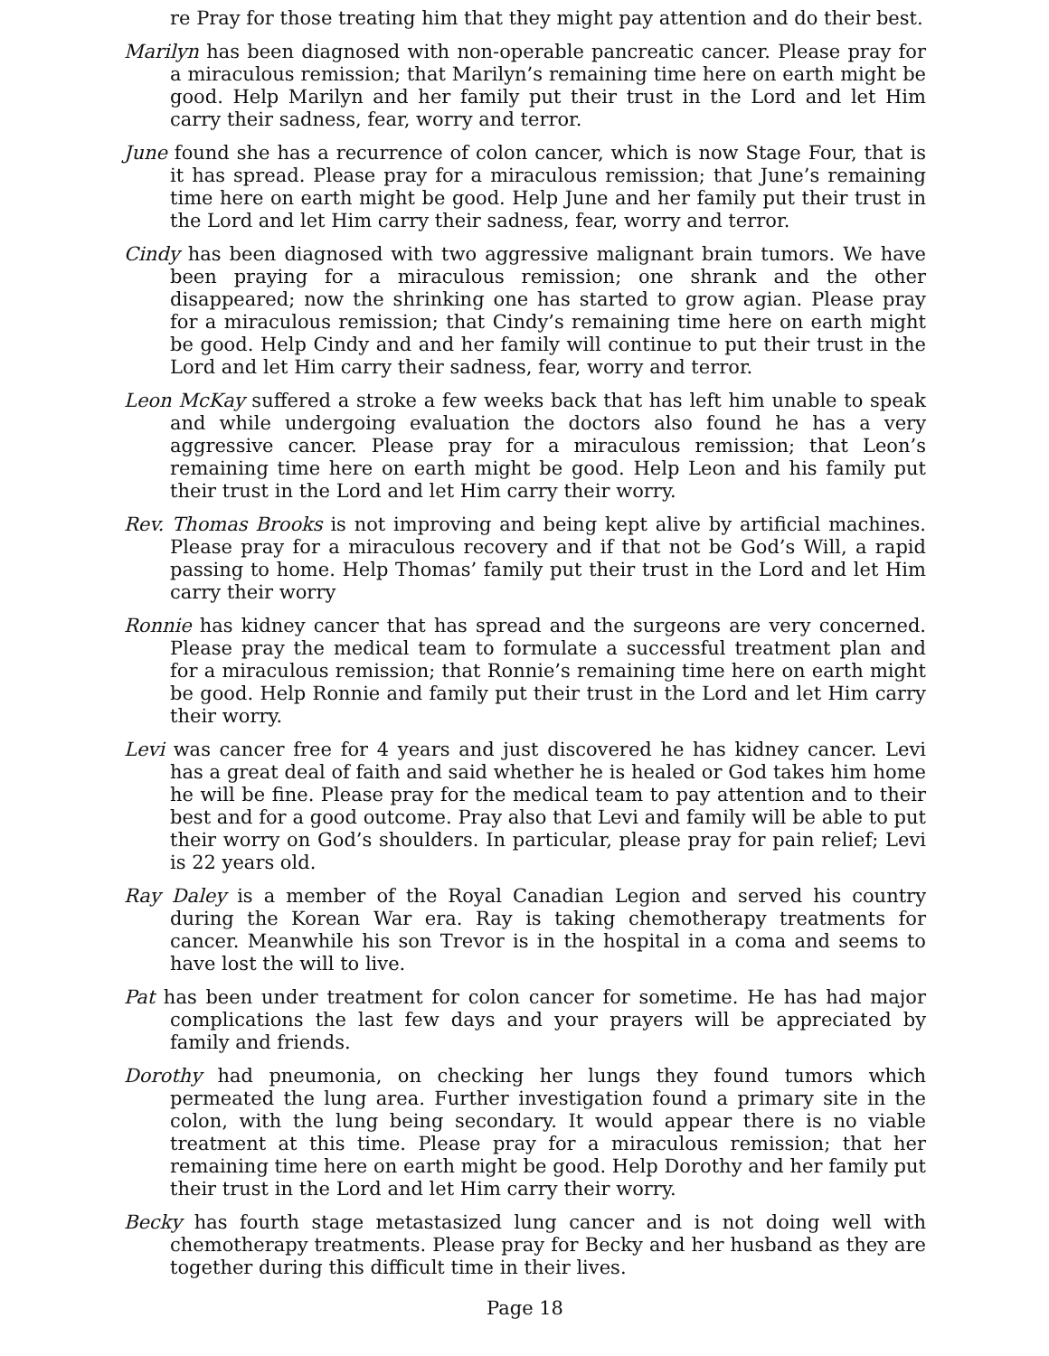re Pray for those treating him that they might pay attention and do their best.
Marilyn has been diagnosed with non-operable pancreatic cancer. Please pray for a miraculous remission; that Marilyn’s remaining time here on earth might be good. Help Marilyn and her family put their trust in the Lord and let Him carry their sadness, fear, worry and terror.
June found she has a recurrence of colon cancer, which is now Stage Four, that is it has spread. Please pray for a miraculous remission; that June’s remaining time here on earth might be good. Help June and her family put their trust in the Lord and let Him carry their sadness, fear, worry and terror.
Cindy has been diagnosed with two aggressive malignant brain tumors. We have been praying for a miraculous remission; one shrank and the other disappeared; now the shrinking one has started to grow agian. Please pray for a miraculous remission; that Cindy’s remaining time here on earth might be good. Help Cindy and and her family will continue to put their trust in the Lord and let Him carry their sadness, fear, worry and terror.
Leon McKay suffered a stroke a few weeks back that has left him unable to speak and while undergoing evaluation the doctors also found he has a very aggressive cancer. Please pray for a miraculous remission; that Leon’s remaining time here on earth might be good. Help Leon and his family put their trust in the Lord and let Him carry their worry.
Rev. Thomas Brooks is not improving and being kept alive by artificial machines. Please pray for a miraculous recovery and if that not be God’s Will, a rapid passing to home. Help Thomas’ family put their trust in the Lord and let Him carry their worry
Ronnie has kidney cancer that has spread and the surgeons are very concerned. Please pray the medical team to formulate a successful treatment plan and for a miraculous remission; that Ronnie’s remaining time here on earth might be good. Help Ronnie and family put their trust in the Lord and let Him carry their worry.
Levi was cancer free for 4 years and just discovered he has kidney cancer. Levi has a great deal of faith and said whether he is healed or God takes him home he will be fine. Please pray for the medical team to pay attention and to their best and for a good outcome. Pray also that Levi and family will be able to put their worry on God’s shoulders. In particular, please pray for pain relief; Levi is 22 years old.
Ray Daley is a member of the Royal Canadian Legion and served his country during the Korean War era. Ray is taking chemotherapy treatments for cancer. Meanwhile his son Trevor is in the hospital in a coma and seems to have lost the will to live.
Pat has been under treatment for colon cancer for sometime. He has had major complications the last few days and your prayers will be appreciated by family and friends.
Dorothy had pneumonia, on checking her lungs they found tumors which permeated the lung area. Further investigation found a primary site in the colon, with the lung being secondary. It would appear there is no viable treatment at this time. Please pray for a miraculous remission; that her remaining time here on earth might be good. Help Dorothy and her family put their trust in the Lord and let Him carry their worry.
Becky has fourth stage metastasized lung cancer and is not doing well with chemotherapy treatments. Please pray for Becky and her husband as they are together during this difficult time in their lives.
Page 18